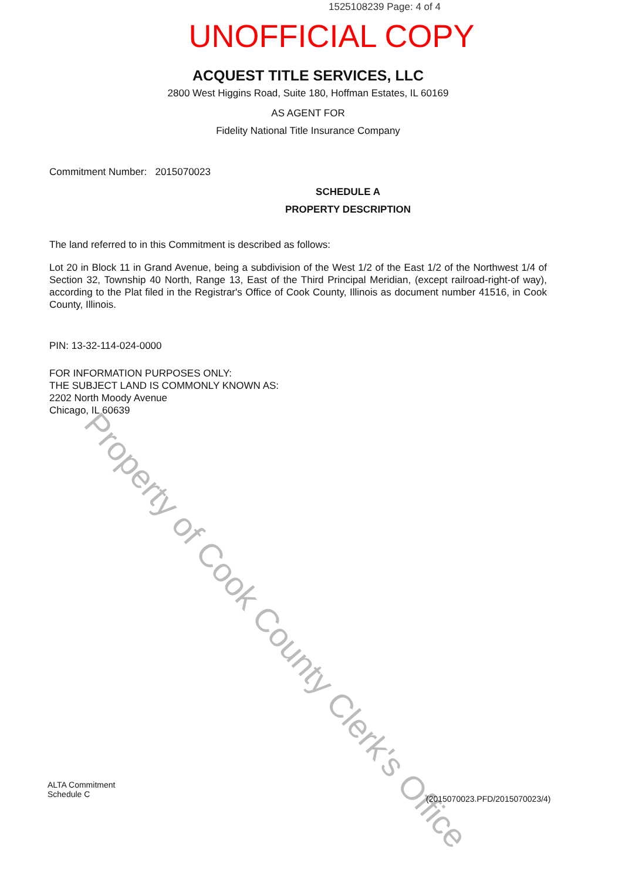1525108239 Page: 4 of 4
UNOFFICIAL COPY
ACQUEST TITLE SERVICES, LLC
2800 West Higgins Road, Suite 180, Hoffman Estates, IL 60169
AS AGENT FOR
Fidelity National Title Insurance Company
Commitment Number: 2015070023
SCHEDULE A
PROPERTY DESCRIPTION
The land referred to in this Commitment is described as follows:
Lot 20 in Block 11 in Grand Avenue, being a subdivision of the West 1/2 of the East 1/2 of the Northwest 1/4 of Section 32, Township 40 North, Range 13, East of the Third Principal Meridian, (except railroad-right-of way), according to the Plat filed in the Registrar's Office of Cook County, Illinois as document number 41516, in Cook County, Illinois.
PIN: 13-32-114-024-0000
FOR INFORMATION PURPOSES ONLY:
THE SUBJECT LAND IS COMMONLY KNOWN AS:
2202 North Moody Avenue
Chicago, IL 60639
Property of Cook County Clerk's Office
ALTA Commitment
Schedule C
(2015070023.PFD/2015070023/4)